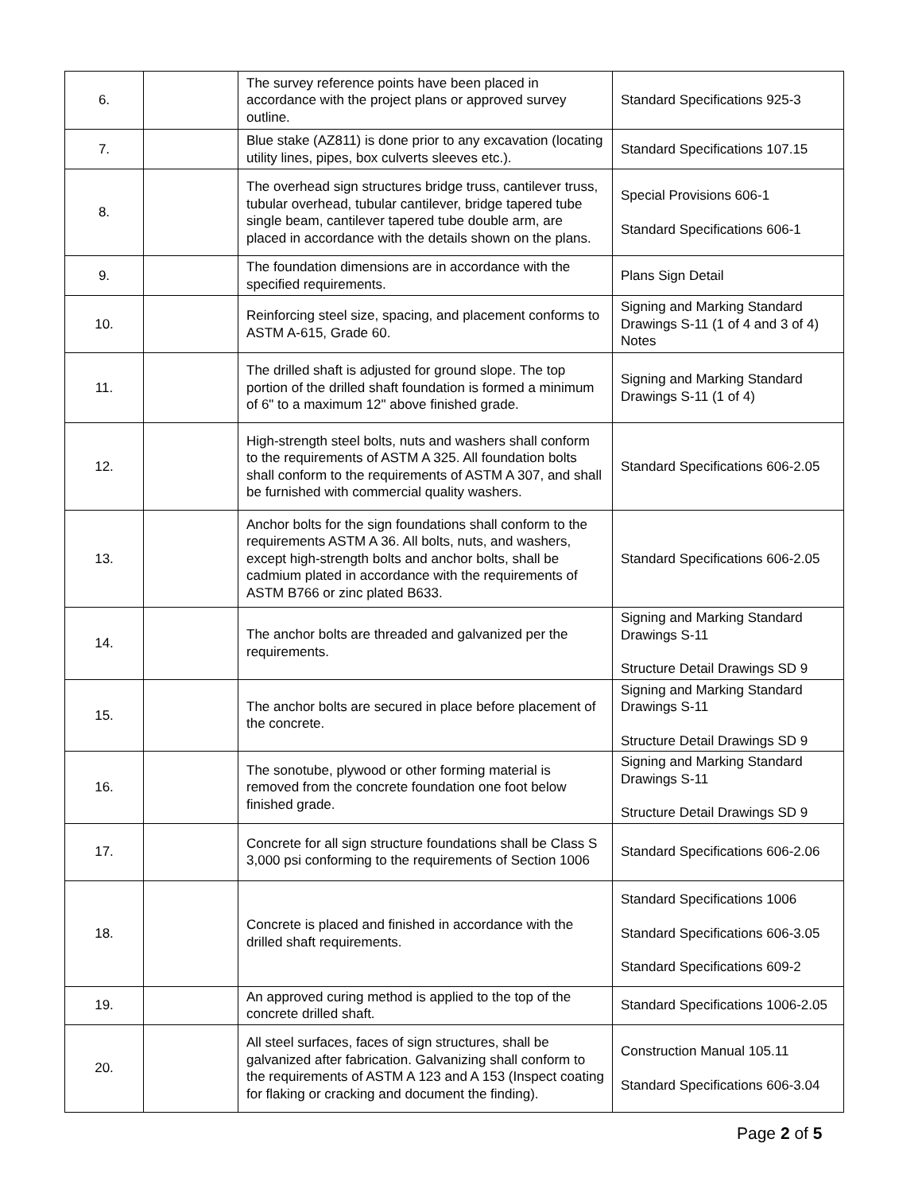| 6. | | The survey reference points have been placed in accordance with the project plans or approved survey outline. | Standard Specifications 925-3 |
| 7. | | Blue stake (AZ811) is done prior to any excavation (locating utility lines, pipes, box culverts sleeves etc.). | Standard Specifications 107.15 |
| 8. | | The overhead sign structures bridge truss, cantilever truss, tubular overhead, tubular cantilever, bridge tapered tube single beam, cantilever tapered tube double arm, are placed in accordance with the details shown on the plans. | Special Provisions 606-1 Standard Specifications 606-1 |
| 9. | | The foundation dimensions are in accordance with the specified requirements. | Plans Sign Detail |
| 10. | | Reinforcing steel size, spacing, and placement conforms to ASTM A-615, Grade 60. | Signing and Marking Standard Drawings S-11 (1 of 4 and 3 of 4) Notes |
| 11. | | The drilled shaft is adjusted for ground slope. The top portion of the drilled shaft foundation is formed a minimum of 6" to a maximum 12" above finished grade. | Signing and Marking Standard Drawings S-11 (1 of 4) |
| 12. | | High-strength steel bolts, nuts and washers shall conform to the requirements of ASTM A 325. All foundation bolts shall conform to the requirements of ASTM A 307, and shall be furnished with commercial quality washers. | Standard Specifications 606-2.05 |
| 13. | | Anchor bolts for the sign foundations shall conform to the requirements ASTM A 36. All bolts, nuts, and washers, except high-strength bolts and anchor bolts, shall be cadmium plated in accordance with the requirements of ASTM B766 or zinc plated B633. | Standard Specifications 606-2.05 |
| 14. | | The anchor bolts are threaded and galvanized per the requirements. | Signing and Marking Standard Drawings S-11 Structure Detail Drawings SD 9 |
| 15. | | The anchor bolts are secured in place before placement of the concrete. | Signing and Marking Standard Drawings S-11 Structure Detail Drawings SD 9 |
| 16. | | The sonotube, plywood or other forming material is removed from the concrete foundation one foot below finished grade. | Signing and Marking Standard Drawings S-11 Structure Detail Drawings SD 9 |
| 17. | | Concrete for all sign structure foundations shall be Class S 3,000 psi conforming to the requirements of Section 1006 | Standard Specifications 606-2.06 |
| 18. | | Concrete is placed and finished in accordance with the drilled shaft requirements. | Standard Specifications 1006 Standard Specifications 606-3.05 Standard Specifications 609-2 |
| 19. | | An approved curing method is applied to the top of the concrete drilled shaft. | Standard Specifications 1006-2.05 |
| 20. | | All steel surfaces, faces of sign structures, shall be galvanized after fabrication. Galvanizing shall conform to the requirements of ASTM A 123 and A 153 (Inspect coating for flaking or cracking and document the finding). | Construction Manual 105.11 Standard Specifications 606-3.04 |
Page 2 of 5